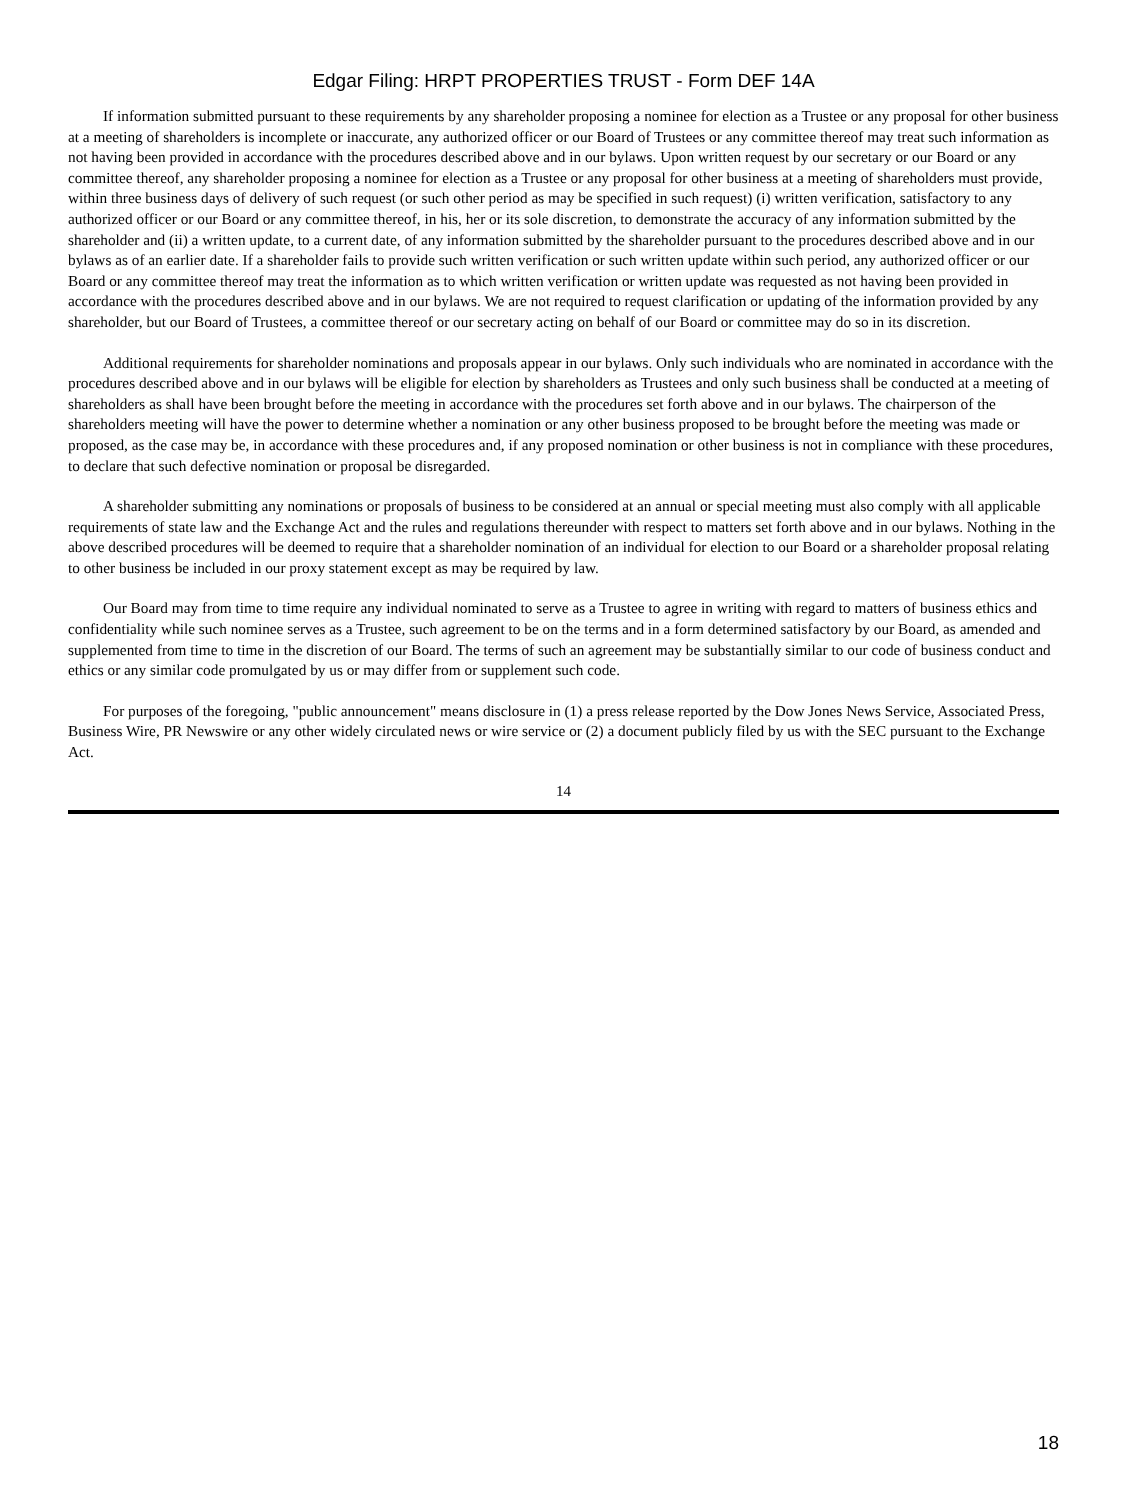Edgar Filing: HRPT PROPERTIES TRUST - Form DEF 14A
If information submitted pursuant to these requirements by any shareholder proposing a nominee for election as a Trustee or any proposal for other business at a meeting of shareholders is incomplete or inaccurate, any authorized officer or our Board of Trustees or any committee thereof may treat such information as not having been provided in accordance with the procedures described above and in our bylaws. Upon written request by our secretary or our Board or any committee thereof, any shareholder proposing a nominee for election as a Trustee or any proposal for other business at a meeting of shareholders must provide, within three business days of delivery of such request (or such other period as may be specified in such request) (i) written verification, satisfactory to any authorized officer or our Board or any committee thereof, in his, her or its sole discretion, to demonstrate the accuracy of any information submitted by the shareholder and (ii) a written update, to a current date, of any information submitted by the shareholder pursuant to the procedures described above and in our bylaws as of an earlier date. If a shareholder fails to provide such written verification or such written update within such period, any authorized officer or our Board or any committee thereof may treat the information as to which written verification or written update was requested as not having been provided in accordance with the procedures described above and in our bylaws. We are not required to request clarification or updating of the information provided by any shareholder, but our Board of Trustees, a committee thereof or our secretary acting on behalf of our Board or committee may do so in its discretion.
Additional requirements for shareholder nominations and proposals appear in our bylaws. Only such individuals who are nominated in accordance with the procedures described above and in our bylaws will be eligible for election by shareholders as Trustees and only such business shall be conducted at a meeting of shareholders as shall have been brought before the meeting in accordance with the procedures set forth above and in our bylaws. The chairperson of the shareholders meeting will have the power to determine whether a nomination or any other business proposed to be brought before the meeting was made or proposed, as the case may be, in accordance with these procedures and, if any proposed nomination or other business is not in compliance with these procedures, to declare that such defective nomination or proposal be disregarded.
A shareholder submitting any nominations or proposals of business to be considered at an annual or special meeting must also comply with all applicable requirements of state law and the Exchange Act and the rules and regulations thereunder with respect to matters set forth above and in our bylaws. Nothing in the above described procedures will be deemed to require that a shareholder nomination of an individual for election to our Board or a shareholder proposal relating to other business be included in our proxy statement except as may be required by law.
Our Board may from time to time require any individual nominated to serve as a Trustee to agree in writing with regard to matters of business ethics and confidentiality while such nominee serves as a Trustee, such agreement to be on the terms and in a form determined satisfactory by our Board, as amended and supplemented from time to time in the discretion of our Board. The terms of such an agreement may be substantially similar to our code of business conduct and ethics or any similar code promulgated by us or may differ from or supplement such code.
For purposes of the foregoing, "public announcement" means disclosure in (1) a press release reported by the Dow Jones News Service, Associated Press, Business Wire, PR Newswire or any other widely circulated news or wire service or (2) a document publicly filed by us with the SEC pursuant to the Exchange Act.
14
18